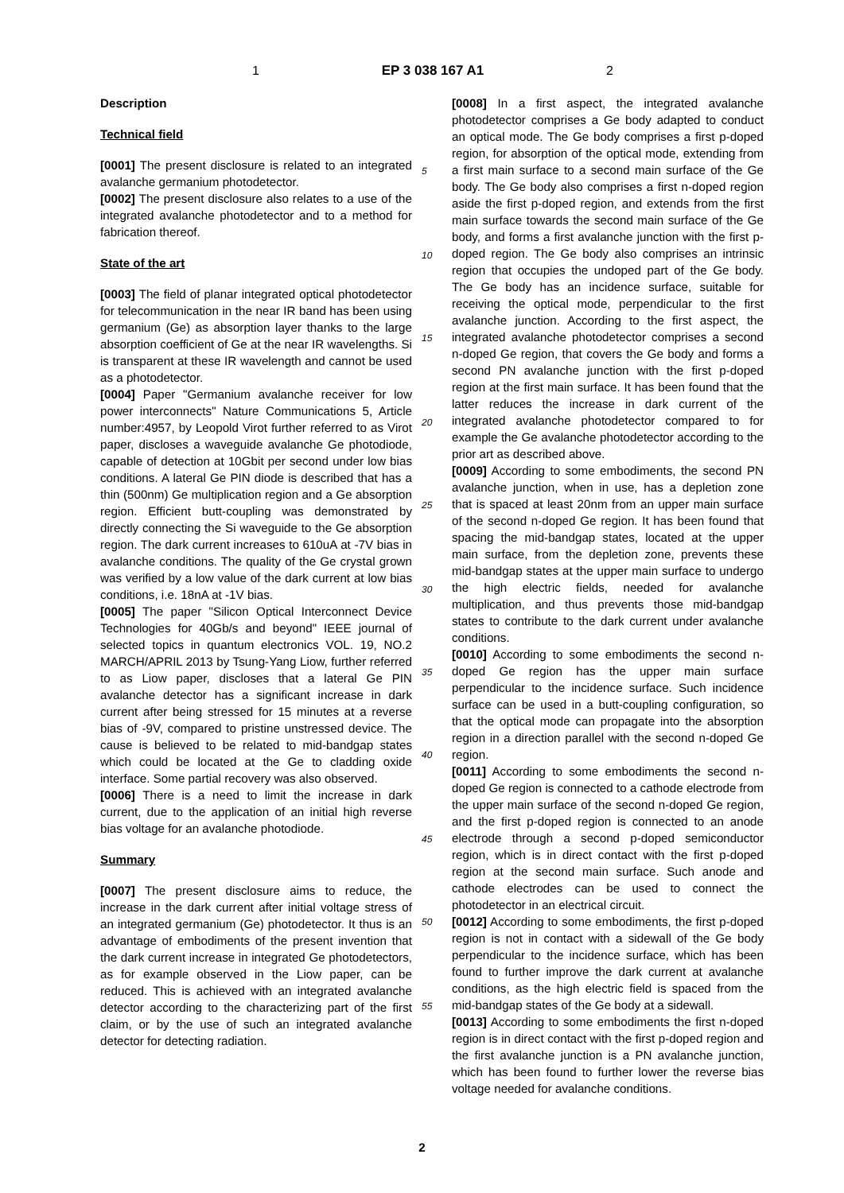1 EP 3 038 167 A1 2
Description
Technical field
[0001] The present disclosure is related to an integrated avalanche germanium photodetector.
[0002] The present disclosure also relates to a use of the integrated avalanche photodetector and to a method for fabrication thereof.
State of the art
[0003] The field of planar integrated optical photodetector for telecommunication in the near IR band has been using germanium (Ge) as absorption layer thanks to the large absorption coefficient of Ge at the near IR wavelengths. Si is transparent at these IR wavelength and cannot be used as a photodetector.
[0004] Paper "Germanium avalanche receiver for low power interconnects" Nature Communications 5, Article number:4957, by Leopold Virot further referred to as Virot paper, discloses a waveguide avalanche Ge photodiode, capable of detection at 10Gbit per second under low bias conditions. A lateral Ge PIN diode is described that has a thin (500nm) Ge multiplication region and a Ge absorption region. Efficient butt-coupling was demonstrated by directly connecting the Si waveguide to the Ge absorption region. The dark current increases to 610uA at -7V bias in avalanche conditions. The quality of the Ge crystal grown was verified by a low value of the dark current at low bias conditions, i.e. 18nA at -1V bias.
[0005] The paper "Silicon Optical Interconnect Device Technologies for 40Gb/s and beyond" IEEE journal of selected topics in quantum electronics VOL. 19, NO.2 MARCH/APRIL 2013 by Tsung-Yang Liow, further referred to as Liow paper, discloses that a lateral Ge PIN avalanche detector has a significant increase in dark current after being stressed for 15 minutes at a reverse bias of -9V, compared to pristine unstressed device. The cause is believed to be related to mid-bandgap states which could be located at the Ge to cladding oxide interface. Some partial recovery was also observed.
[0006] There is a need to limit the increase in dark current, due to the application of an initial high reverse bias voltage for an avalanche photodiode.
Summary
[0007] The present disclosure aims to reduce, the increase in the dark current after initial voltage stress of an integrated germanium (Ge) photodetector. It thus is an advantage of embodiments of the present invention that the dark current increase in integrated Ge photodetectors, as for example observed in the Liow paper, can be reduced. This is achieved with an integrated avalanche detector according to the characterizing part of the first claim, or by the use of such an integrated avalanche detector for detecting radiation.
5
10
15
20
25
30
35
40
45
50
55
[0008] In a first aspect, the integrated avalanche photodetector comprises a Ge body adapted to conduct an optical mode. The Ge body comprises a first p-doped region, for absorption of the optical mode, extending from a first main surface to a second main surface of the Ge body. The Ge body also comprises a first n-doped region aside the first p-doped region, and extends from the first main surface towards the second main surface of the Ge body, and forms a first avalanche junction with the first p-doped region. The Ge body also comprises an intrinsic region that occupies the undoped part of the Ge body. The Ge body has an incidence surface, suitable for receiving the optical mode, perpendicular to the first avalanche junction. According to the first aspect, the integrated avalanche photodetector comprises a second n-doped Ge region, that covers the Ge body and forms a second PN avalanche junction with the first p-doped region at the first main surface. It has been found that the latter reduces the increase in dark current of the integrated avalanche photodetector compared to for example the Ge avalanche photodetector according to the prior art as described above.
[0009] According to some embodiments, the second PN avalanche junction, when in use, has a depletion zone that is spaced at least 20nm from an upper main surface of the second n-doped Ge region. It has been found that spacing the mid-bandgap states, located at the upper main surface, from the depletion zone, prevents these mid-bandgap states at the upper main surface to undergo the high electric fields, needed for avalanche multiplication, and thus prevents those mid-bandgap states to contribute to the dark current under avalanche conditions.
[0010] According to some embodiments the second n-doped Ge region has the upper main surface perpendicular to the incidence surface. Such incidence surface can be used in a butt-coupling configuration, so that the optical mode can propagate into the absorption region in a direction parallel with the second n-doped Ge region.
[0011] According to some embodiments the second n-doped Ge region is connected to a cathode electrode from the upper main surface of the second n-doped Ge region, and the first p-doped region is connected to an anode electrode through a second p-doped semiconductor region, which is in direct contact with the first p-doped region at the second main surface. Such anode and cathode electrodes can be used to connect the photodetector in an electrical circuit.
[0012] According to some embodiments, the first p-doped region is not in contact with a sidewall of the Ge body perpendicular to the incidence surface, which has been found to further improve the dark current at avalanche conditions, as the high electric field is spaced from the mid-bandgap states of the Ge body at a sidewall.
[0013] According to some embodiments the first n-doped region is in direct contact with the first p-doped region and the first avalanche junction is a PN avalanche junction, which has been found to further lower the reverse bias voltage needed for avalanche conditions.
2